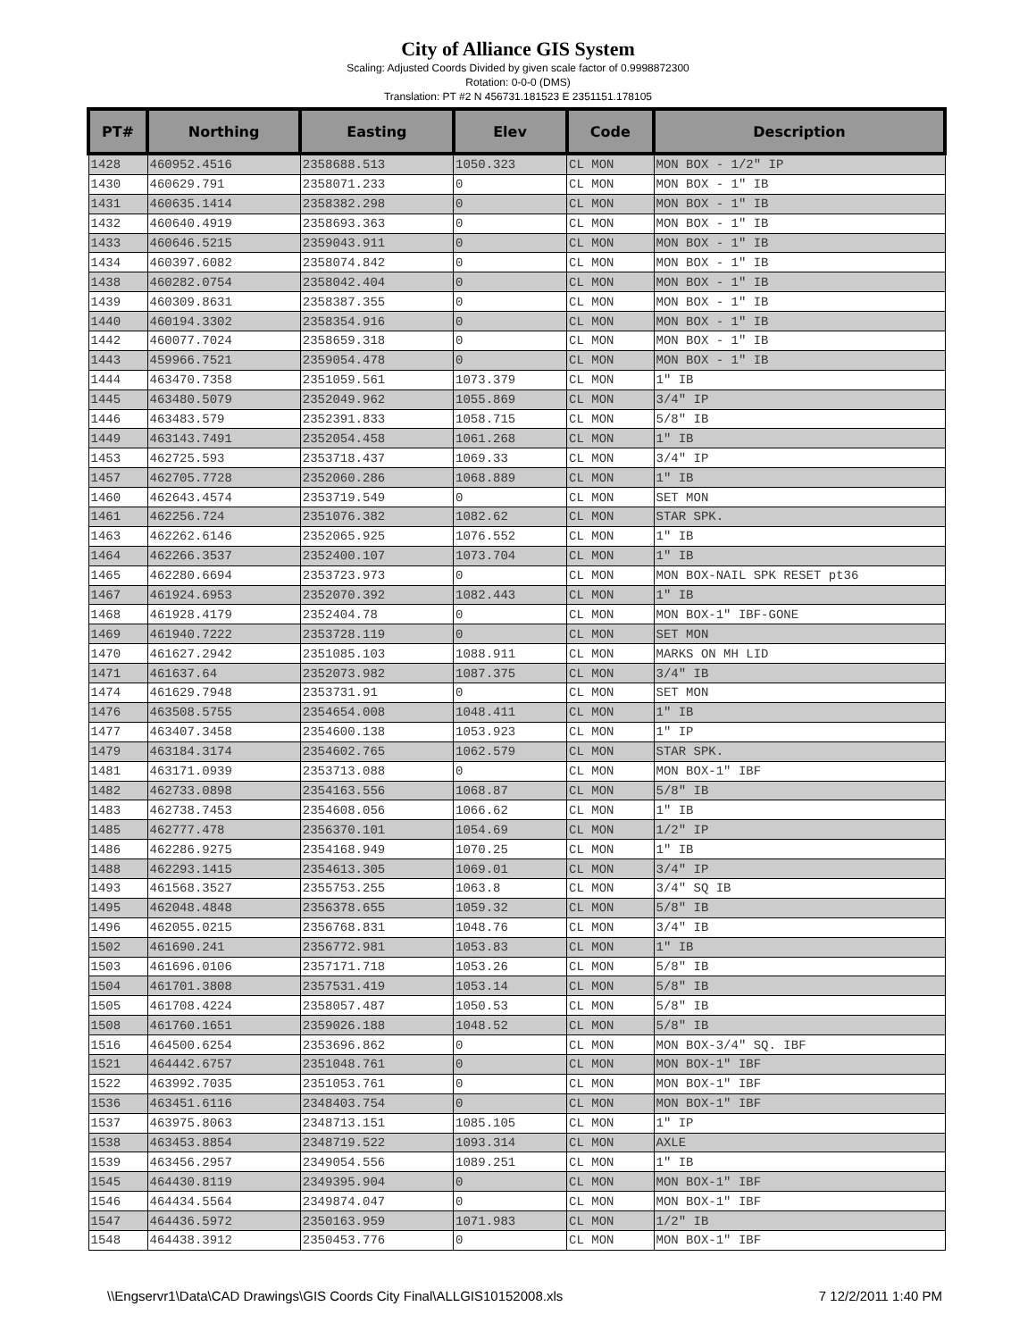City of Alliance GIS System
Scaling: Adjusted Coords Divided by given scale factor of 0.9998872300
Rotation: 0-0-0 (DMS)
Translation: PT #2 N 456731.181523 E 2351151.178105
| PT# | Northing | Easting | Elev | Code | Description |
| --- | --- | --- | --- | --- | --- |
| 1428 | 460952.4516 | 2358688.513 | 1050.323 | CL MON | MON BOX - 1/2" IP |
| 1430 | 460629.791 | 2358071.233 | 0 | CL MON | MON BOX - 1" IB |
| 1431 | 460635.1414 | 2358382.298 | 0 | CL MON | MON BOX - 1" IB |
| 1432 | 460640.4919 | 2358693.363 | 0 | CL MON | MON BOX - 1" IB |
| 1433 | 460646.5215 | 2359043.911 | 0 | CL MON | MON BOX - 1" IB |
| 1434 | 460397.6082 | 2358074.842 | 0 | CL MON | MON BOX - 1" IB |
| 1438 | 460282.0754 | 2358042.404 | 0 | CL MON | MON BOX - 1" IB |
| 1439 | 460309.8631 | 2358387.355 | 0 | CL MON | MON BOX - 1" IB |
| 1440 | 460194.3302 | 2358354.916 | 0 | CL MON | MON BOX - 1" IB |
| 1442 | 460077.7024 | 2358659.318 | 0 | CL MON | MON BOX - 1" IB |
| 1443 | 459966.7521 | 2359054.478 | 0 | CL MON | MON BOX - 1" IB |
| 1444 | 463470.7358 | 2351059.561 | 1073.379 | CL MON | 1" IB |
| 1445 | 463480.5079 | 2352049.962 | 1055.869 | CL MON | 3/4" IP |
| 1446 | 463483.579 | 2352391.833 | 1058.715 | CL MON | 5/8" IB |
| 1449 | 463143.7491 | 2352054.458 | 1061.268 | CL MON | 1" IB |
| 1453 | 462725.593 | 2353718.437 | 1069.33 | CL MON | 3/4" IP |
| 1457 | 462705.7728 | 2352060.286 | 1068.889 | CL MON | 1" IB |
| 1460 | 462643.4574 | 2353719.549 | 0 | CL MON | SET MON |
| 1461 | 462256.724 | 2351076.382 | 1082.62 | CL MON | STAR SPK. |
| 1463 | 462262.6146 | 2352065.925 | 1076.552 | CL MON | 1" IB |
| 1464 | 462266.3537 | 2352400.107 | 1073.704 | CL MON | 1" IB |
| 1465 | 462280.6694 | 2353723.973 | 0 | CL MON | MON BOX-NAIL SPK RESET pt36 |
| 1467 | 461924.6953 | 2352070.392 | 1082.443 | CL MON | 1" IB |
| 1468 | 461928.4179 | 2352404.78 | 0 | CL MON | MON BOX-1" IBF-GONE |
| 1469 | 461940.7222 | 2353728.119 | 0 | CL MON | SET MON |
| 1470 | 461627.2942 | 2351085.103 | 1088.911 | CL MON | MARKS ON MH LID |
| 1471 | 461637.64 | 2352073.982 | 1087.375 | CL MON | 3/4" IB |
| 1474 | 461629.7948 | 2353731.91 | 0 | CL MON | SET MON |
| 1476 | 463508.5755 | 2354654.008 | 1048.411 | CL MON | 1" IB |
| 1477 | 463407.3458 | 2354600.138 | 1053.923 | CL MON | 1" IP |
| 1479 | 463184.3174 | 2354602.765 | 1062.579 | CL MON | STAR SPK. |
| 1481 | 463171.0939 | 2353713.088 | 0 | CL MON | MON BOX-1" IBF |
| 1482 | 462733.0898 | 2354163.556 | 1068.87 | CL MON | 5/8" IB |
| 1483 | 462738.7453 | 2354608.056 | 1066.62 | CL MON | 1" IB |
| 1485 | 462777.478 | 2356370.101 | 1054.69 | CL MON | 1/2" IP |
| 1486 | 462286.9275 | 2354168.949 | 1070.25 | CL MON | 1" IB |
| 1488 | 462293.1415 | 2354613.305 | 1069.01 | CL MON | 3/4" IP |
| 1493 | 461568.3527 | 2355753.255 | 1063.8 | CL MON | 3/4" SQ IB |
| 1495 | 462048.4848 | 2356378.655 | 1059.32 | CL MON | 5/8" IB |
| 1496 | 462055.0215 | 2356768.831 | 1048.76 | CL MON | 3/4" IB |
| 1502 | 461690.241 | 2356772.981 | 1053.83 | CL MON | 1" IB |
| 1503 | 461696.0106 | 2357171.718 | 1053.26 | CL MON | 5/8" IB |
| 1504 | 461701.3808 | 2357531.419 | 1053.14 | CL MON | 5/8" IB |
| 1505 | 461708.4224 | 2358057.487 | 1050.53 | CL MON | 5/8" IB |
| 1508 | 461760.1651 | 2359026.188 | 1048.52 | CL MON | 5/8" IB |
| 1516 | 464500.6254 | 2353696.862 | 0 | CL MON | MON BOX-3/4" SQ. IBF |
| 1521 | 464442.6757 | 2351048.761 | 0 | CL MON | MON BOX-1" IBF |
| 1522 | 463992.7035 | 2351053.761 | 0 | CL MON | MON BOX-1" IBF |
| 1536 | 463451.6116 | 2348403.754 | 0 | CL MON | MON BOX-1" IBF |
| 1537 | 463975.8063 | 2348713.151 | 1085.105 | CL MON | 1" IP |
| 1538 | 463453.8854 | 2348719.522 | 1093.314 | CL MON | AXLE |
| 1539 | 463456.2957 | 2349054.556 | 1089.251 | CL MON | 1" IB |
| 1545 | 464430.8119 | 2349395.904 | 0 | CL MON | MON BOX-1" IBF |
| 1546 | 464434.5564 | 2349874.047 | 0 | CL MON | MON BOX-1" IBF |
| 1547 | 464436.5972 | 2350163.959 | 1071.983 | CL MON | 1/2" IB |
| 1548 | 464438.3912 | 2350453.776 | 0 | CL MON | MON BOX-1" IBF |
\\Engservr1\Data\CAD Drawings\GIS Coords City Final\ALLGIS10152008.xls 7 12/2/2011 1:40 PM